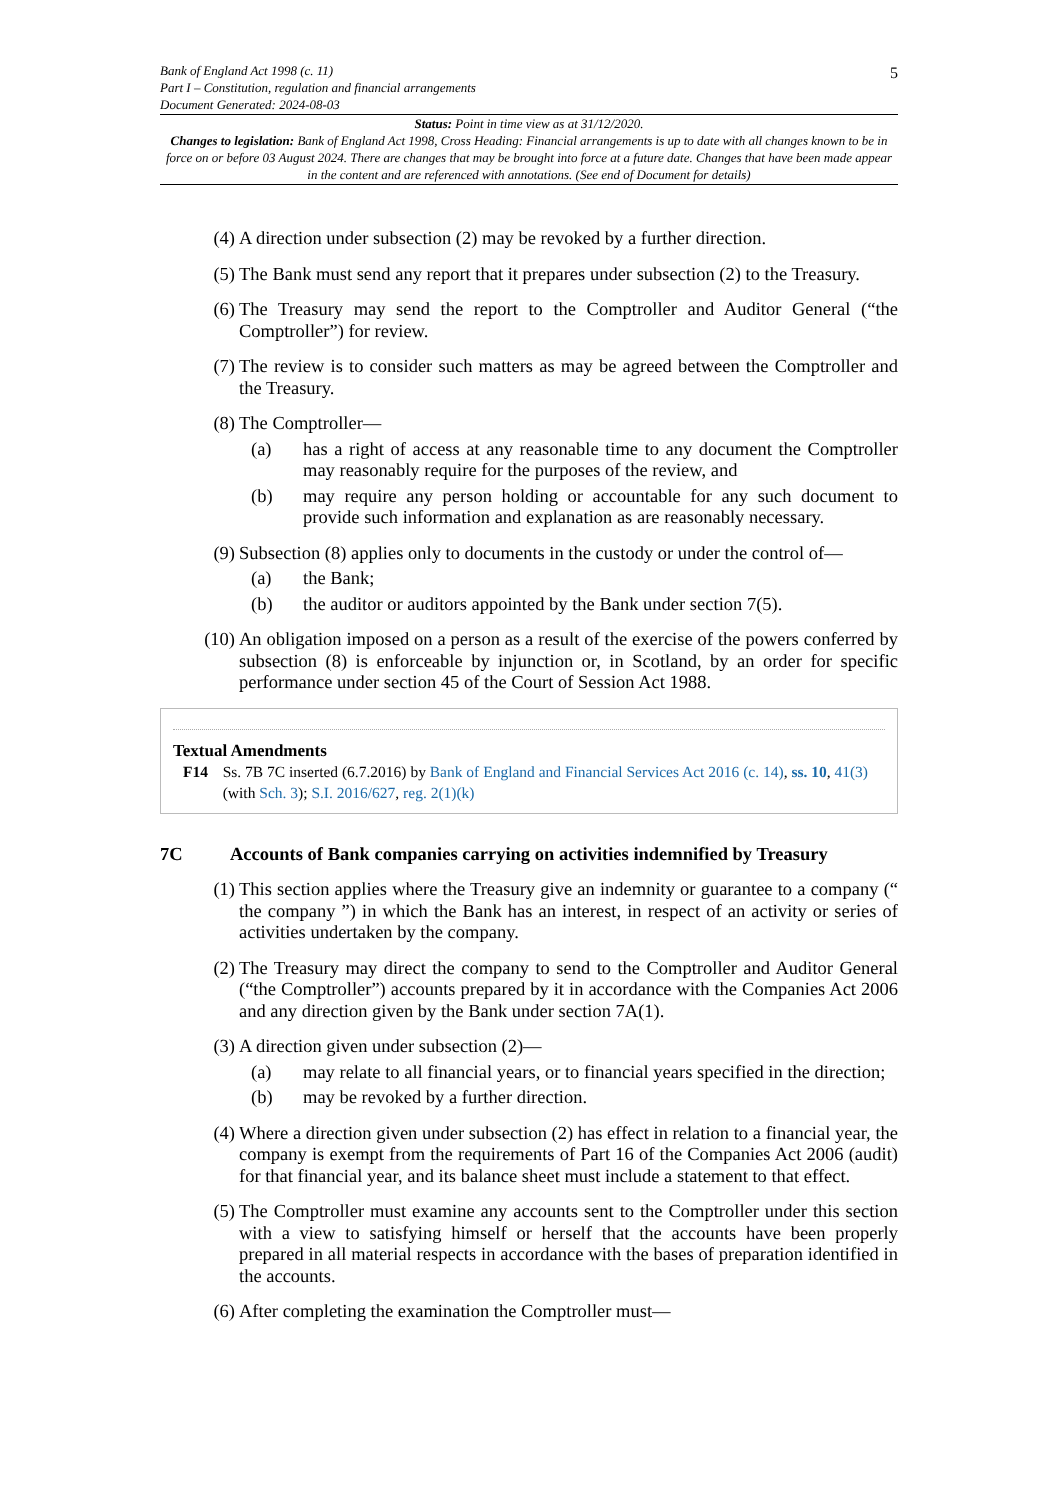5
Bank of England Act 1998 (c. 11)
Part I – Constitution, regulation and financial arrangements
Document Generated: 2024-08-03
Status: Point in time view as at 31/12/2020.
Changes to legislation: Bank of England Act 1998, Cross Heading: Financial arrangements is up to date with all changes known to be in force on or before 03 August 2024. There are changes that may be brought into force at a future date. Changes that have been made appear in the content and are referenced with annotations. (See end of Document for details)
(4) A direction under subsection (2) may be revoked by a further direction.
(5) The Bank must send any report that it prepares under subsection (2) to the Treasury.
(6) The Treasury may send the report to the Comptroller and Auditor General (“the Comptroller”) for review.
(7) The review is to consider such matters as may be agreed between the Comptroller and the Treasury.
(8) The Comptroller—
(a) has a right of access at any reasonable time to any document the Comptroller may reasonably require for the purposes of the review, and
(b) may require any person holding or accountable for any such document to provide such information and explanation as are reasonably necessary.
(9) Subsection (8) applies only to documents in the custody or under the control of—
(a) the Bank;
(b) the auditor or auditors appointed by the Bank under section 7(5).
(10) An obligation imposed on a person as a result of the exercise of the powers conferred by subsection (8) is enforceable by injunction or, in Scotland, by an order for specific performance under section 45 of the Court of Session Act 1988.
Textual Amendments
F14 Ss. 7B 7C inserted (6.7.2016) by Bank of England and Financial Services Act 2016 (c. 14), ss. 10, 41(3) (with Sch. 3); S.I. 2016/627, reg. 2(1)(k)
7C Accounts of Bank companies carrying on activities indemnified by Treasury
(1) This section applies where the Treasury give an indemnity or guarantee to a company (“ the company ”) in which the Bank has an interest, in respect of an activity or series of activities undertaken by the company.
(2) The Treasury may direct the company to send to the Comptroller and Auditor General (“the Comptroller”) accounts prepared by it in accordance with the Companies Act 2006 and any direction given by the Bank under section 7A(1).
(3) A direction given under subsection (2)—
(a) may relate to all financial years, or to financial years specified in the direction;
(b) may be revoked by a further direction.
(4) Where a direction given under subsection (2) has effect in relation to a financial year, the company is exempt from the requirements of Part 16 of the Companies Act 2006 (audit) for that financial year, and its balance sheet must include a statement to that effect.
(5) The Comptroller must examine any accounts sent to the Comptroller under this section with a view to satisfying himself or herself that the accounts have been properly prepared in all material respects in accordance with the bases of preparation identified in the accounts.
(6) After completing the examination the Comptroller must—